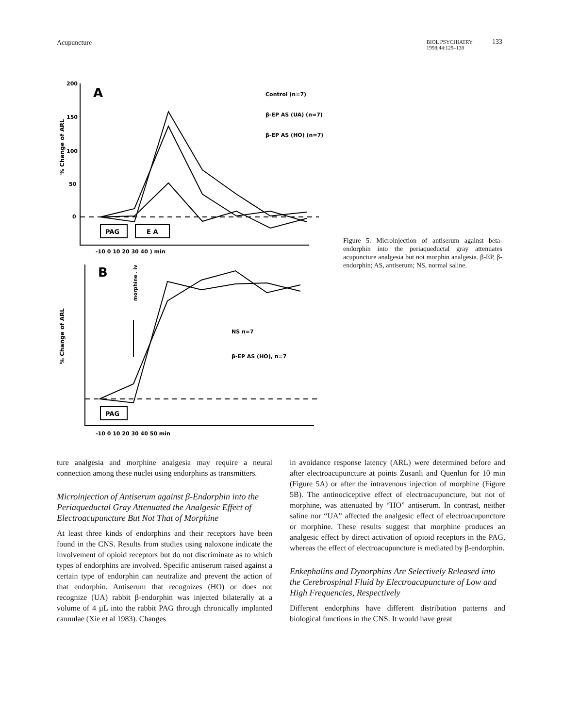Acupuncture
BIOL PSYCHIATRY
1998;44:129–138 133
A
B
Control (n=7)
β-EP AS (UA) (n=7)
β-EP AS (HO) (n=7)
NS n=7
β-EP AS (HO), n=7
PAG
E A
PAG
200
150
100
50
0
-10 0 10 20 30 40 ) min
-10 0 10 20 30 40 50 min
morphine . iv
% Change of ARL
% Change of ARL
Figure 5. Microinjection of antiserum against beta-endorphin into the periaqueductal gray attenuates acupuncture analgesia but not morphin analgesia. β-EP, β-endorphin; AS, antiserum; NS, normal saline.
ture analgesia and morphine analgesia may require a neural connection among these nuclei using endorphins as transmitters.
Microinjection of Antiserum against β-Endorphin into the Periaqueductal Gray Attenuated the Analgesic Effect of Electroacupuncture But Not That of Morphine
At least three kinds of endorphins and their receptors have been found in the CNS. Results from studies using naloxone indicate the involvement of opioid receptors but do not discriminate as to which types of endorphins are involved. Specific antiserum raised against a certain type of endorphin can neutralize and prevent the action of that endorphin. Antiserum that recognizes (HO) or does not recognize (UA) rabbit β-endorphin was injected bilaterally at a volume of 4 µL into the rabbit PAG through chronically implanted cannulae (Xie et al 1983). Changes
in avoidance response latency (ARL) were determined before and after electroacupuncture at points Zusanli and Quenlun for 10 min (Figure 5A) or after the intravenous injection of morphine (Figure 5B). The antinociceptive effect of electroacupuncture, but not of morphine, was attenuated by “HO” antiserum. In contrast, neither saline nor “UA” affected the analgesic effect of electroacupuncture or morphine. These results suggest that morphine produces an analgesic effect by direct activation of opioid receptors in the PAG, whereas the effect of electroacupuncture is mediated by β-endorphin.
Enkephalins and Dynorphins Are Selectively Released into the Cerebrospinal Fluid by Electroacupuncture of Low and High Frequencies, Respectively
Different endorphins have different distribution patterns and biological functions in the CNS. It would have great